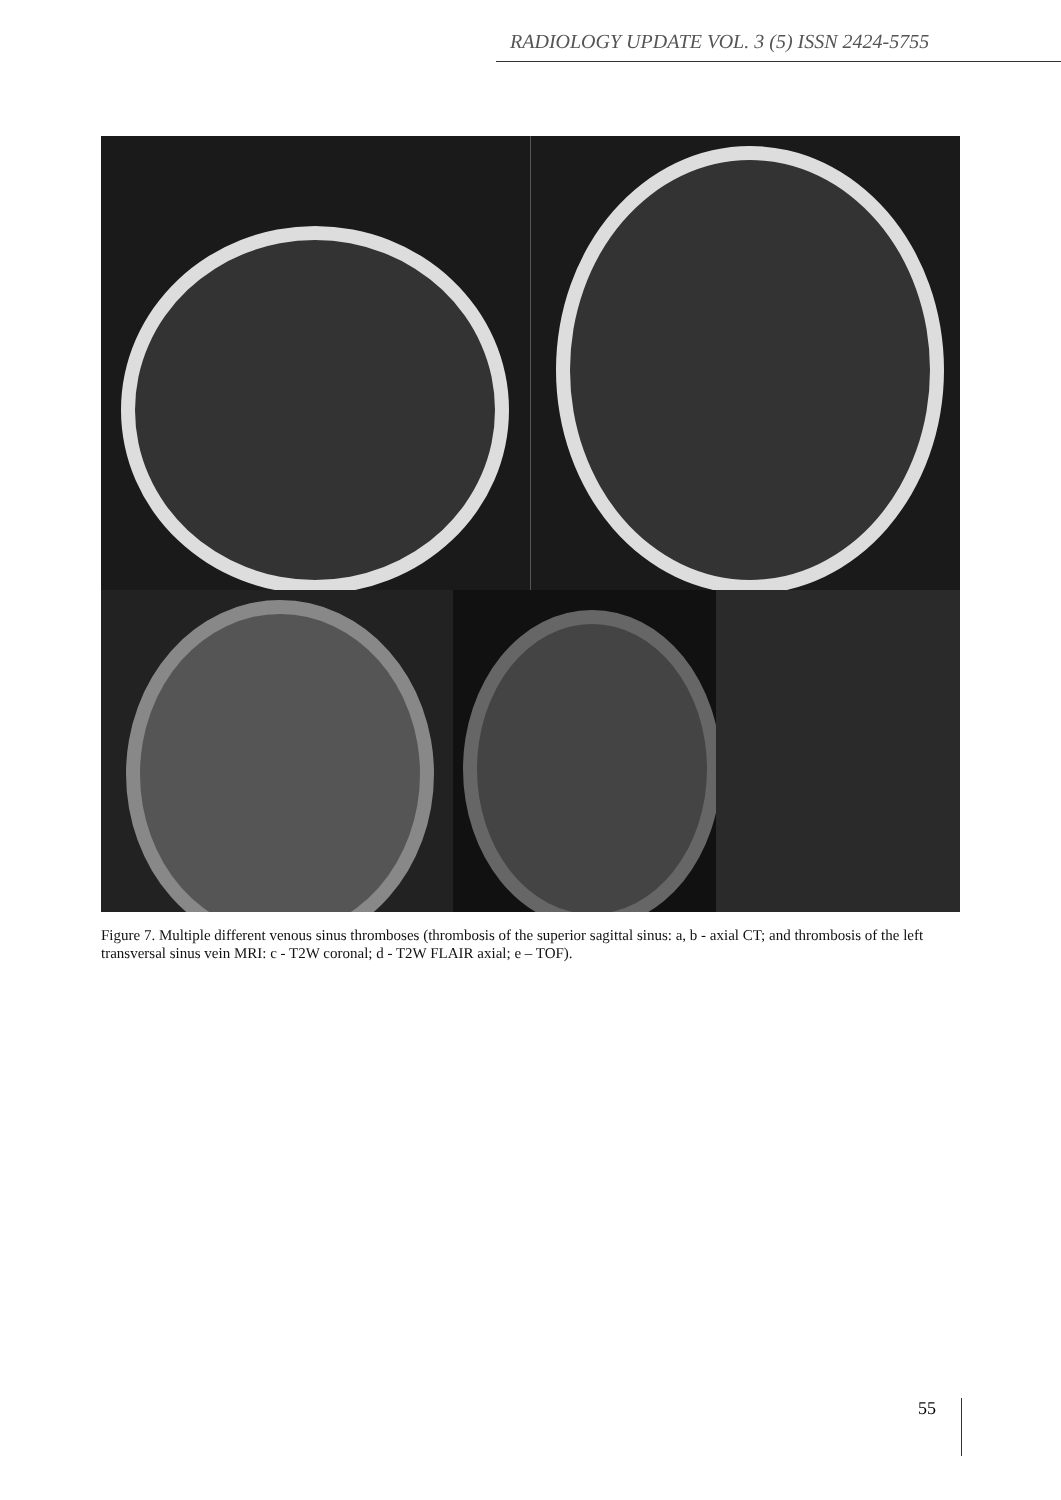RADIOLOGY UPDATE VOL. 3 (5) ISSN 2424-5755
Figure 7. Multiple different venous sinus thromboses (thrombosis of the superior sagittal sinus: a, b - axial CT; and thrombosis of the left transversal sinus vein MRI: c - T2W coronal; d - T2W FLAIR axial; e – TOF).
55